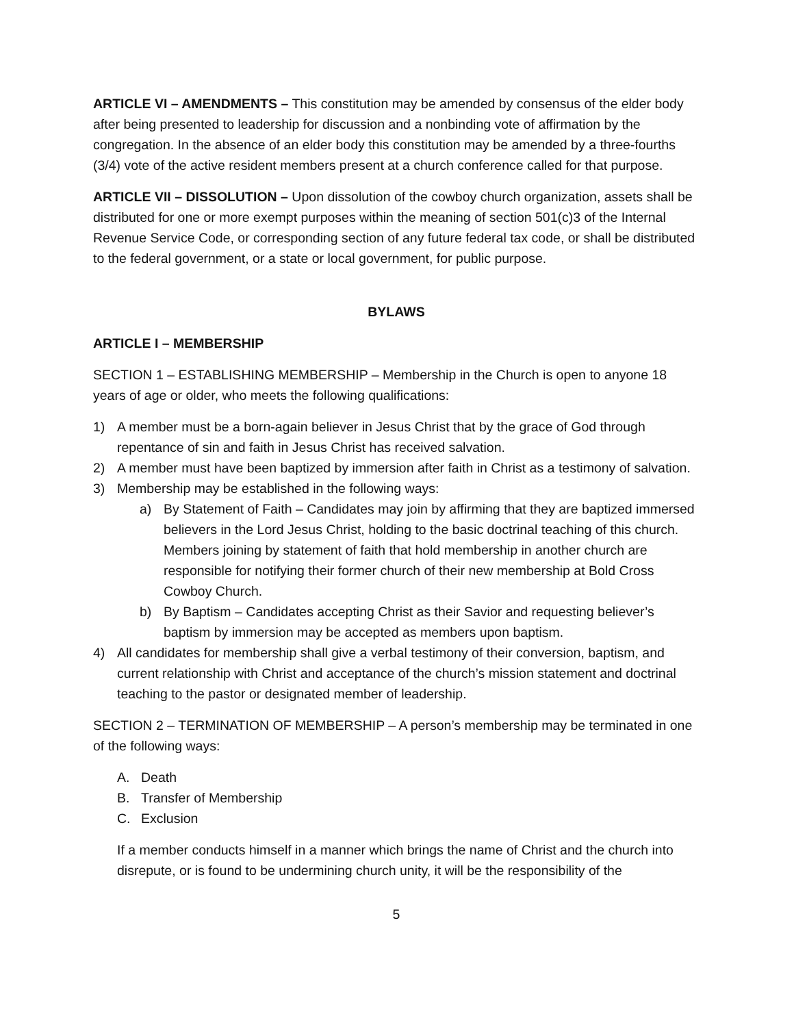ARTICLE VI – AMENDMENTS – This constitution may be amended by consensus of the elder body after being presented to leadership for discussion and a nonbinding vote of affirmation by the congregation. In the absence of an elder body this constitution may be amended by a three-fourths (3/4) vote of the active resident members present at a church conference called for that purpose.
ARTICLE VII – DISSOLUTION – Upon dissolution of the cowboy church organization, assets shall be distributed for one or more exempt purposes within the meaning of section 501(c)3 of the Internal Revenue Service Code, or corresponding section of any future federal tax code, or shall be distributed to the federal government, or a state or local government, for public purpose.
BYLAWS
ARTICLE I – MEMBERSHIP
SECTION 1 – ESTABLISHING MEMBERSHIP – Membership in the Church is open to anyone 18 years of age or older, who meets the following qualifications:
1) A member must be a born-again believer in Jesus Christ that by the grace of God through repentance of sin and faith in Jesus Christ has received salvation.
2) A member must have been baptized by immersion after faith in Christ as a testimony of salvation.
3) Membership may be established in the following ways:
a) By Statement of Faith – Candidates may join by affirming that they are baptized immersed believers in the Lord Jesus Christ, holding to the basic doctrinal teaching of this church. Members joining by statement of faith that hold membership in another church are responsible for notifying their former church of their new membership at Bold Cross Cowboy Church.
b) By Baptism – Candidates accepting Christ as their Savior and requesting believer’s baptism by immersion may be accepted as members upon baptism.
4) All candidates for membership shall give a verbal testimony of their conversion, baptism, and current relationship with Christ and acceptance of the church’s mission statement and doctrinal teaching to the pastor or designated member of leadership.
SECTION 2 – TERMINATION OF MEMBERSHIP – A person’s membership may be terminated in one of the following ways:
A. Death
B. Transfer of Membership
C. Exclusion
If a member conducts himself in a manner which brings the name of Christ and the church into disrepute, or is found to be undermining church unity, it will be the responsibility of the
5